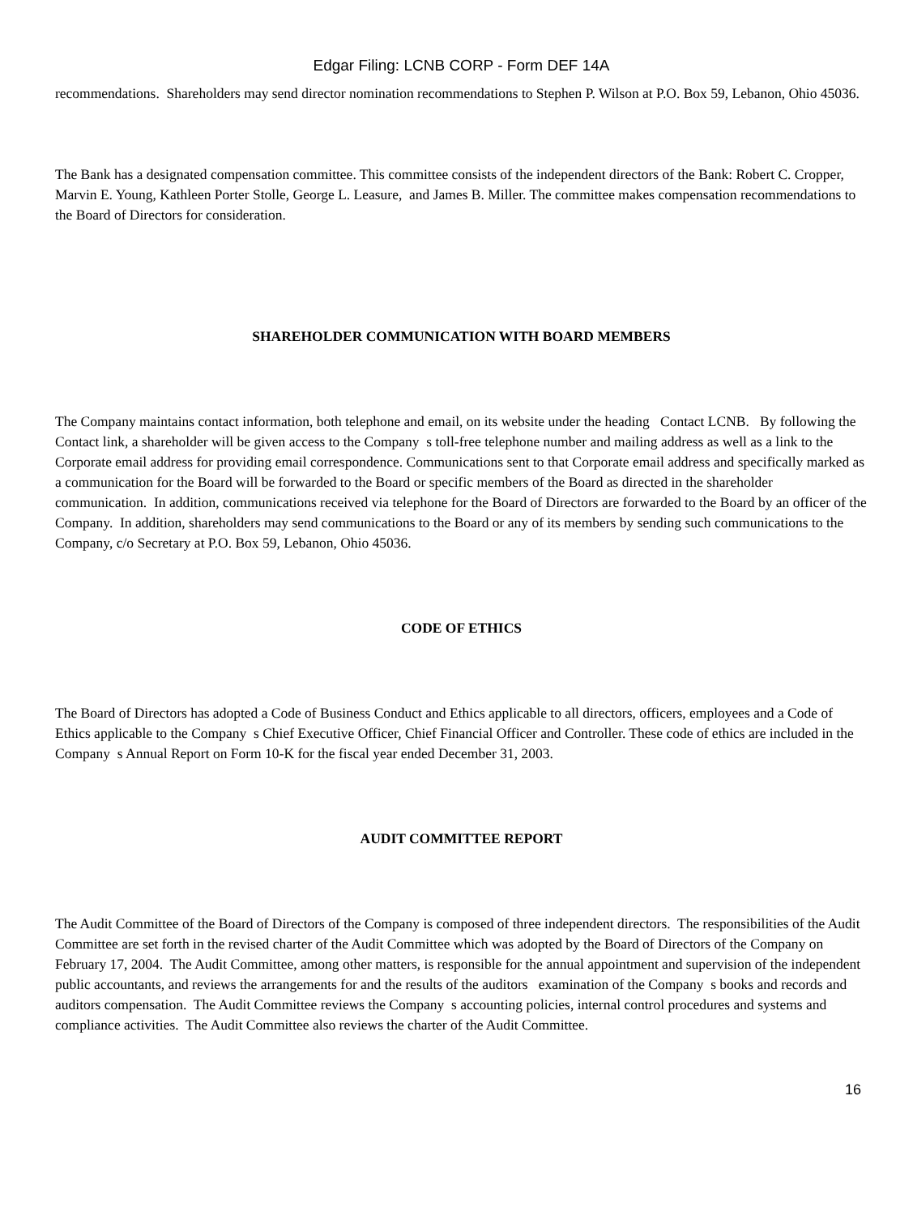Edgar Filing: LCNB CORP - Form DEF 14A
recommendations. Shareholders may send director nomination recommendations to Stephen P. Wilson at P.O. Box 59, Lebanon, Ohio 45036.
The Bank has a designated compensation committee. This committee consists of the independent directors of the Bank: Robert C. Cropper, Marvin E. Young, Kathleen Porter Stolle, George L. Leasure, and James B. Miller. The committee makes compensation recommendations to the Board of Directors for consideration.
SHAREHOLDER COMMUNICATION WITH BOARD MEMBERS
The Company maintains contact information, both telephone and email, on its website under the heading Contact LCNB. By following the Contact link, a shareholder will be given access to the Company s toll-free telephone number and mailing address as well as a link to the Corporate email address for providing email correspondence. Communications sent to that Corporate email address and specifically marked as a communication for the Board will be forwarded to the Board or specific members of the Board as directed in the shareholder communication. In addition, communications received via telephone for the Board of Directors are forwarded to the Board by an officer of the Company. In addition, shareholders may send communications to the Board or any of its members by sending such communications to the Company, c/o Secretary at P.O. Box 59, Lebanon, Ohio 45036.
CODE OF ETHICS
The Board of Directors has adopted a Code of Business Conduct and Ethics applicable to all directors, officers, employees and a Code of Ethics applicable to the Company s Chief Executive Officer, Chief Financial Officer and Controller. These code of ethics are included in the Company s Annual Report on Form 10-K for the fiscal year ended December 31, 2003.
AUDIT COMMITTEE REPORT
The Audit Committee of the Board of Directors of the Company is composed of three independent directors. The responsibilities of the Audit Committee are set forth in the revised charter of the Audit Committee which was adopted by the Board of Directors of the Company on February 17, 2004. The Audit Committee, among other matters, is responsible for the annual appointment and supervision of the independent public accountants, and reviews the arrangements for and the results of the auditors examination of the Company s books and records and auditors compensation. The Audit Committee reviews the Company s accounting policies, internal control procedures and systems and compliance activities. The Audit Committee also reviews the charter of the Audit Committee.
16